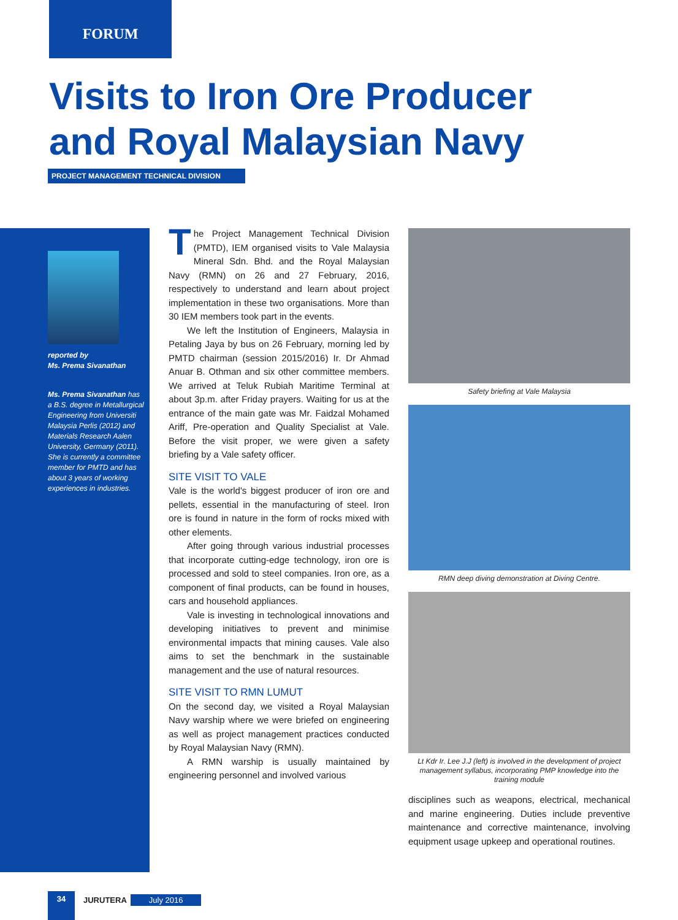FORUM
Visits to Iron Ore Producer and Royal Malaysian Navy
PROJECT MANAGEMENT TECHNICAL DIVISION
reported by
Ms. Prema Sivanathan
Ms. Prema Sivanathan has a B.S. degree in Metallurgical Engineering from Universiti Malaysia Perlis (2012) and Materials Research Aalen University, Germany (2011). She is currently a committee member for PMTD and has about 3 years of working experiences in industries.
The Project Management Technical Division (PMTD), IEM organised visits to Vale Malaysia Mineral Sdn. Bhd. and the Royal Malaysian Navy (RMN) on 26 and 27 February, 2016, respectively to understand and learn about project implementation in these two organisations. More than 30 IEM members took part in the events.
We left the Institution of Engineers, Malaysia in Petaling Jaya by bus on 26 February, morning led by PMTD chairman (session 2015/2016) Ir. Dr Ahmad Anuar B. Othman and six other committee members. We arrived at Teluk Rubiah Maritime Terminal at about 3p.m. after Friday prayers. Waiting for us at the entrance of the main gate was Mr. Faidzal Mohamed Ariff, Pre-operation and Quality Specialist at Vale. Before the visit proper, we were given a safety briefing by a Vale safety officer.
SITE VISIT TO VALE
Vale is the world's biggest producer of iron ore and pellets, essential in the manufacturing of steel. Iron ore is found in nature in the form of rocks mixed with other elements.
After going through various industrial processes that incorporate cutting-edge technology, iron ore is processed and sold to steel companies. Iron ore, as a component of final products, can be found in houses, cars and household appliances.
Vale is investing in technological innovations and developing initiatives to prevent and minimise environmental impacts that mining causes. Vale also aims to set the benchmark in the sustainable management and the use of natural resources.
SITE VISIT TO RMN LUMUT
On the second day, we visited a Royal Malaysian Navy warship where we were briefed on engineering as well as project management practices conducted by Royal Malaysian Navy (RMN).
A RMN warship is usually maintained by engineering personnel and involved various
Safety briefing at Vale Malaysia
RMN deep diving demonstration at Diving Centre.
Lt Kdr Ir. Lee J.J (left) is involved in the development of project management syllabus, incorporating PMP knowledge into the training module
disciplines such as weapons, electrical, mechanical and marine engineering. Duties include preventive maintenance and corrective maintenance, involving equipment usage upkeep and operational routines.
34
JURUTERA July 2016